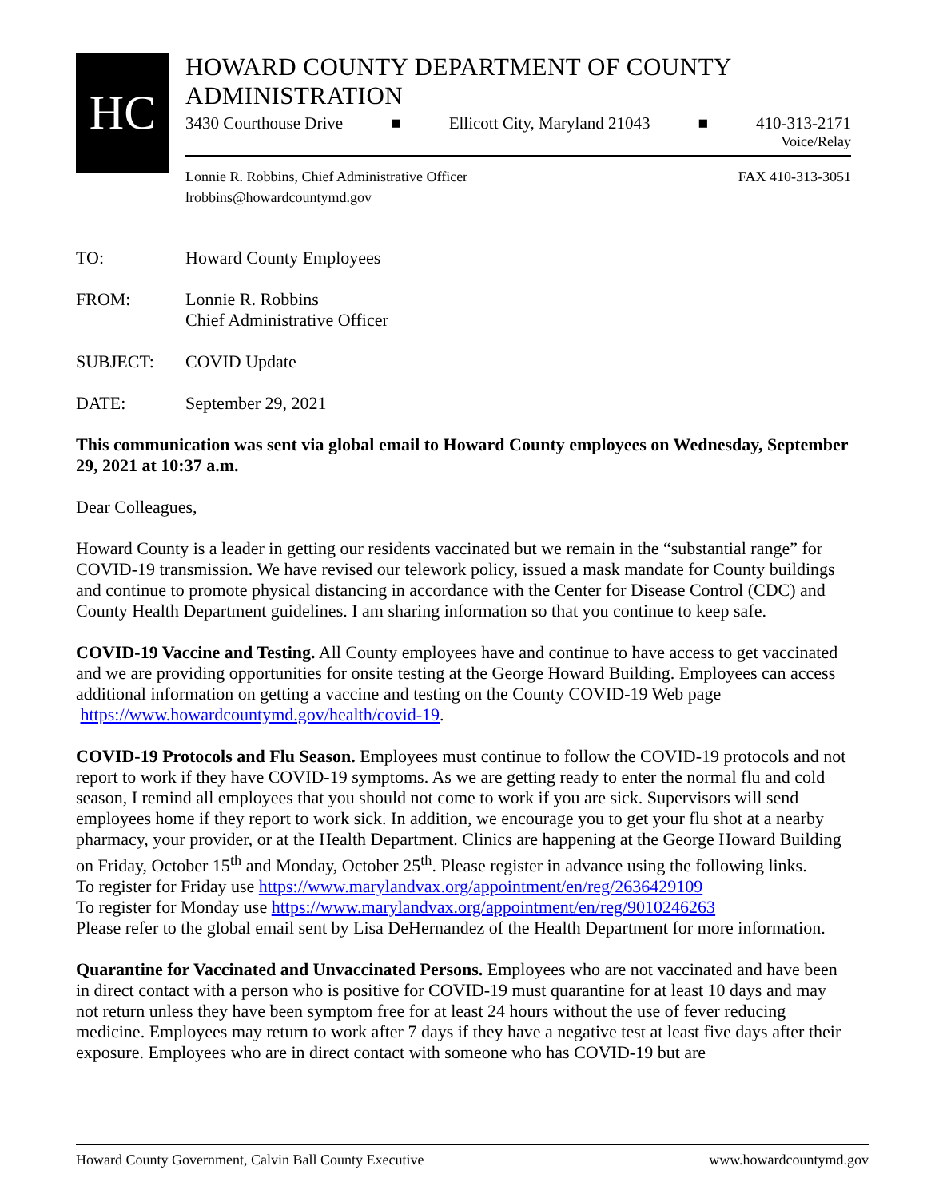HC
HOWARD COUNTY DEPARTMENT OF COUNTY ADMINISTRATION
3430 Courthouse Drive ■ Ellicott City, Maryland 21043 ■ 410-313-2171
Voice/Relay
Lonnie R. Robbins, Chief Administrative Officer
lrobbins@howardcountymd.gov FAX 410-313-3051
TO: Howard County Employees
FROM: Lonnie R. Robbins
Chief Administrative Officer
SUBJECT: COVID Update
DATE: September 29, 2021
This communication was sent via global email to Howard County employees on Wednesday, September 29, 2021 at 10:37 a.m.
Dear Colleagues,
Howard County is a leader in getting our residents vaccinated but we remain in the “substantial range” for COVID-19 transmission. We have revised our telework policy, issued a mask mandate for County buildings and continue to promote physical distancing in accordance with the Center for Disease Control (CDC) and County Health Department guidelines. I am sharing information so that you continue to keep safe.
COVID-19 Vaccine and Testing. All County employees have and continue to have access to get vaccinated and we are providing opportunities for onsite testing at the George Howard Building. Employees can access additional information on getting a vaccine and testing on the County COVID-19 Web page https://www.howardcountymd.gov/health/covid-19.
COVID-19 Protocols and Flu Season. Employees must continue to follow the COVID-19 protocols and not report to work if they have COVID-19 symptoms. As we are getting ready to enter the normal flu and cold season, I remind all employees that you should not come to work if you are sick. Supervisors will send employees home if they report to work sick. In addition, we encourage you to get your flu shot at a nearby pharmacy, your provider, or at the Health Department. Clinics are happening at the George Howard Building on Friday, October 15<sup>th</sup> and Monday, October 25<sup>th</sup>. Please register in advance using the following links.
To register for Friday use https://www.marylandvax.org/appointment/en/reg/2636429109
To register for Monday use https://www.marylandvax.org/appointment/en/reg/9010246263
Please refer to the global email sent by Lisa DeHernandez of the Health Department for more information.
Quarantine for Vaccinated and Unvaccinated Persons. Employees who are not vaccinated and have been in direct contact with a person who is positive for COVID-19 must quarantine for at least 10 days and may not return unless they have been symptom free for at least 24 hours without the use of fever reducing medicine. Employees may return to work after 7 days if they have a negative test at least five days after their exposure. Employees who are in direct contact with someone who has COVID-19 but are
Howard County Government, Calvin Ball County Executive www.howardcountymd.gov